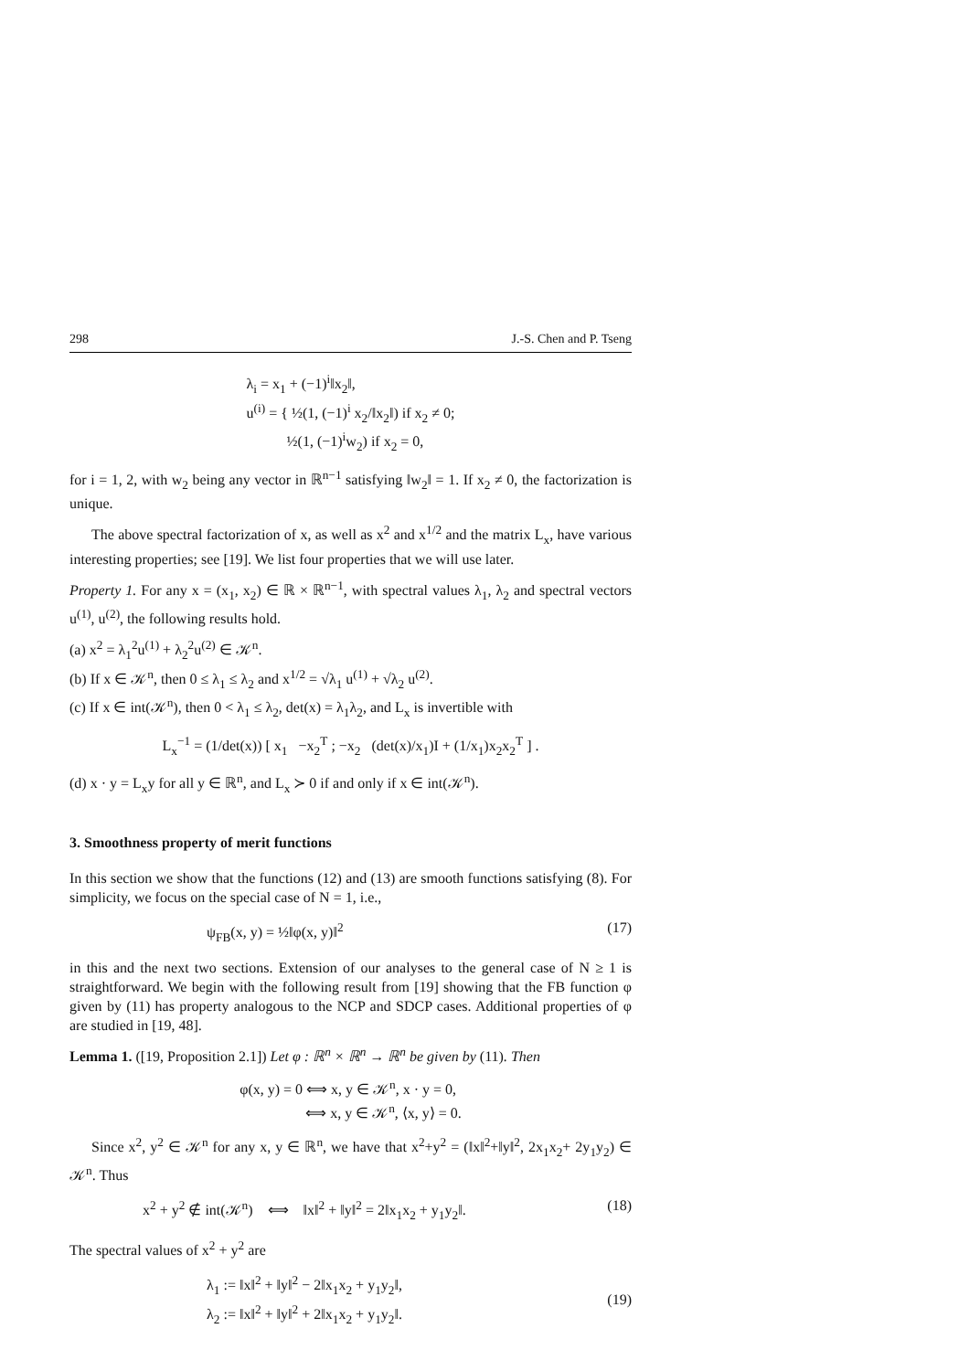298 J.-S. Chen and P. Tseng
λ<sub>i</sub> = x<sub>1</sub> + (−1)<sup>i</sup>‖x<sub>2</sub>‖,
u<sup>(i)</sup> = { ½(1, (−1)<sup>i</sup> x<sub>2</sub>/‖x<sub>2</sub>‖) if x<sub>2</sub> ≠ 0;
½(1, (−1)<sup>i</sup>w<sub>2</sub>) if x<sub>2</sub> = 0,
for i = 1, 2, with w<sub>2</sub> being any vector in ℝ<sup>n−1</sup> satisfying ‖w<sub>2</sub>‖ = 1. If x<sub>2</sub> ≠ 0, the factorization is unique.
The above spectral factorization of x, as well as x<sup>2</sup> and x<sup>1/2</sup> and the matrix L<sub>x</sub>, have various interesting properties; see [19]. We list four properties that we will use later.
Property 1. For any x = (x<sub>1</sub>, x<sub>2</sub>) ∈ ℝ × ℝ<sup>n−1</sup>, with spectral values λ<sub>1</sub>, λ<sub>2</sub> and spectral vectors u<sup>(1)</sup>, u<sup>(2)</sup>, the following results hold.
(a) x<sup>2</sup> = λ<sub>1</sub><sup>2</sup>u<sup>(1)</sup> + λ<sub>2</sub><sup>2</sup>u<sup>(2)</sup> ∈ 𝒦<sup>n</sup>.
(b) If x ∈ 𝒦<sup>n</sup>, then 0 ≤ λ<sub>1</sub> ≤ λ<sub>2</sub> and x<sup>1/2</sup> = √λ<sub>1</sub> u<sup>(1)</sup> + √λ<sub>2</sub> u<sup>(2)</sup>.
(c) If x ∈ int(𝒦<sup>n</sup>), then 0 < λ<sub>1</sub> ≤ λ<sub>2</sub>, det(x) = λ<sub>1</sub>λ<sub>2</sub>, and L<sub>x</sub> is invertible with
L<sub>x</sub><sup>−1</sup> = (1/det(x)) [ x<sub>1</sub> −x<sub>2</sub><sup>T</sup> ; −x<sub>2</sub> (det(x)/x<sub>1</sub>)I + (1/x<sub>1</sub>)x<sub>2</sub>x<sub>2</sub><sup>T</sup> ] .
(d) x · y = L<sub>x</sub>y for all y ∈ ℝ<sup>n</sup>, and L<sub>x</sub> ≻ 0 if and only if x ∈ int(𝒦<sup>n</sup>).
3. Smoothness property of merit functions
In this section we show that the functions (12) and (13) are smooth functions satisfying (8). For simplicity, we focus on the special case of N = 1, i.e.,
ψ<sub>FB</sub>(x, y) = ½‖φ(x, y)‖<sup>2</sup> (17)
in this and the next two sections. Extension of our analyses to the general case of N ≥ 1 is straightforward. We begin with the following result from [19] showing that the FB function φ given by (11) has property analogous to the NCP and SDCP cases. Additional properties of φ are studied in [19, 48].
Lemma 1. ([19, Proposition 2.1]) Let φ : ℝ<sup>n</sup> × ℝ<sup>n</sup> → ℝ<sup>n</sup> be given by (11). Then
φ(x, y) = 0 ⟺ x, y ∈ 𝒦<sup>n</sup>, x · y = 0,
⟺ x, y ∈ 𝒦<sup>n</sup>, ⟨x, y⟩ = 0.
Since x<sup>2</sup>, y<sup>2</sup> ∈ 𝒦<sup>n</sup> for any x, y ∈ ℝ<sup>n</sup>, we have that x<sup>2</sup>+y<sup>2</sup> = (‖x‖<sup>2</sup>+‖y‖<sup>2</sup>, 2x<sub>1</sub>x<sub>2</sub>+ 2y<sub>1</sub>y<sub>2</sub>) ∈ 𝒦<sup>n</sup>. Thus
x<sup>2</sup> + y<sup>2</sup> ∉ int(𝒦<sup>n</sup>) ⟺ ‖x‖<sup>2</sup> + ‖y‖<sup>2</sup> = 2‖x<sub>1</sub>x<sub>2</sub> + y<sub>1</sub>y<sub>2</sub>‖. (18)
The spectral values of x<sup>2</sup> + y<sup>2</sup> are
λ<sub>1</sub> := ‖x‖<sup>2</sup> + ‖y‖<sup>2</sup> − 2‖x<sub>1</sub>x<sub>2</sub> + y<sub>1</sub>y<sub>2</sub>‖,
λ<sub>2</sub> := ‖x‖<sup>2</sup> + ‖y‖<sup>2</sup> + 2‖x<sub>1</sub>x<sub>2</sub> + y<sub>1</sub>y<sub>2</sub>‖. (19)